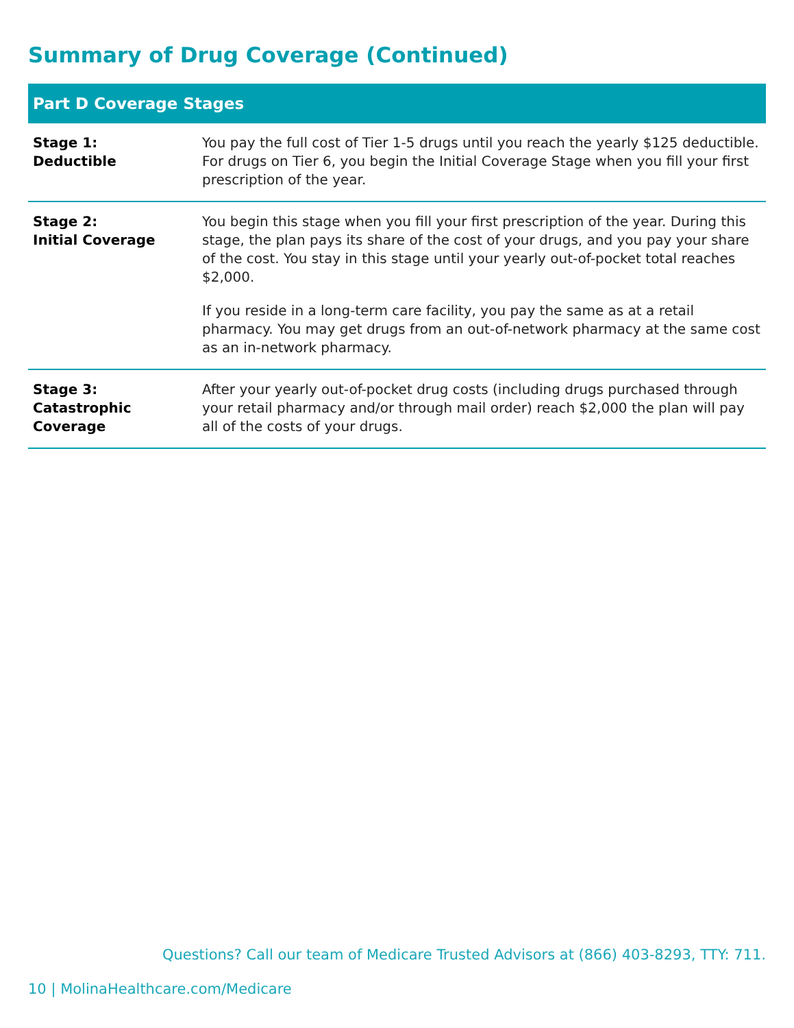Summary of Drug Coverage (Continued)
| Part D Coverage Stages | |
| --- | --- |
| Stage 1: Deductible | You pay the full cost of Tier 1-5 drugs until you reach the yearly $125 deductible. For drugs on Tier 6, you begin the Initial Coverage Stage when you fill your first prescription of the year. |
| Stage 2: Initial Coverage | You begin this stage when you fill your first prescription of the year. During this stage, the plan pays its share of the cost of your drugs, and you pay your share of the cost. You stay in this stage until your yearly out-of-pocket total reaches $2,000. If you reside in a long-term care facility, you pay the same as at a retail pharmacy. You may get drugs from an out-of-network pharmacy at the same cost as an in-network pharmacy. |
| Stage 3: Catastrophic Coverage | After your yearly out-of-pocket drug costs (including drugs purchased through your retail pharmacy and/or through mail order) reach $2,000 the plan will pay all of the costs of your drugs. |
Questions? Call our team of Medicare Trusted Advisors at (866) 403-8293, TTY: 711.
10 | MolinaHealthcare.com/Medicare